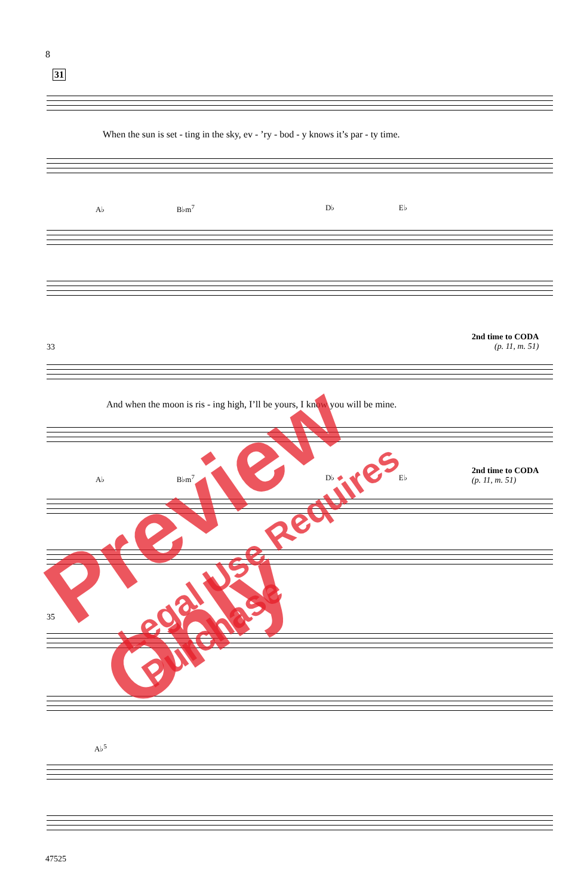8
31
When the sun is set - ting in the sky, ev - ’ry - bod - y knows it’s par - ty time.
A♭ B♭m<sup>7</sup>
D♭ E♭
33
2nd time to CODA
(p. 11, m. 51)
And when the moon is ris - ing high, I’ll be yours, I know you will be mine.
A♭ B♭m<sup>7</sup>
D♭ E♭
2nd time to CODA
(p. 11, m. 51)
35
A♭<sup>5</sup>
47525
Preview Only
Legal Use Requires Purchase